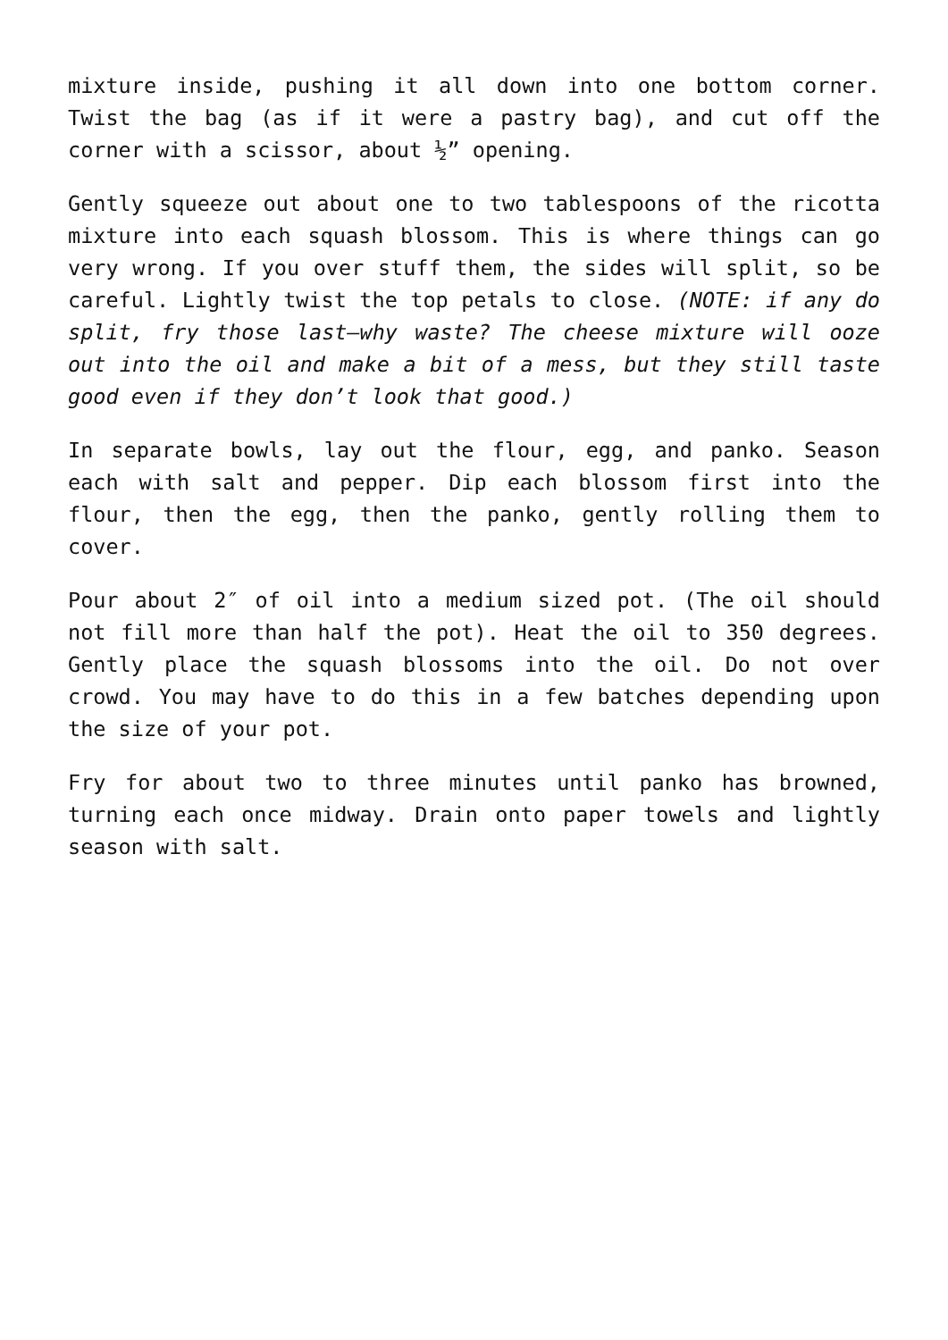mixture inside, pushing it all down into one bottom corner. Twist the bag (as if it were a pastry bag), and cut off the corner with a scissor, about ½” opening.
Gently squeeze out about one to two tablespoons of the ricotta mixture into each squash blossom. This is where things can go very wrong. If you over stuff them, the sides will split, so be careful. Lightly twist the top petals to close. (NOTE: if any do split, fry those last—why waste? The cheese mixture will ooze out into the oil and make a bit of a mess, but they still taste good even if they don’t look that good.)
In separate bowls, lay out the flour, egg, and panko. Season each with salt and pepper. Dip each blossom first into the flour, then the egg, then the panko, gently rolling them to cover.
Pour about 2″ of oil into a medium sized pot. (The oil should not fill more than half the pot). Heat the oil to 350 degrees. Gently place the squash blossoms into the oil. Do not over crowd. You may have to do this in a few batches depending upon the size of your pot.
Fry for about two to three minutes until panko has browned, turning each once midway. Drain onto paper towels and lightly season with salt.